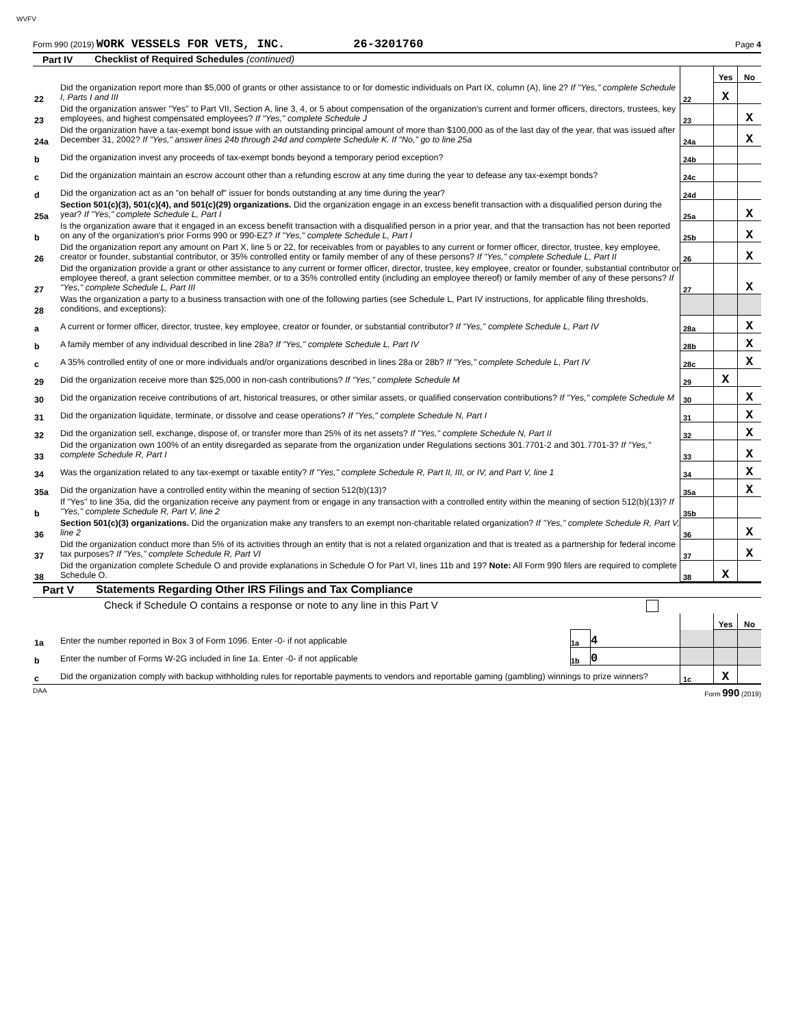WVFV
Form 990 (2019) WORK VESSELS FOR VETS, INC. 26-3201760 Page 4
Part IV Checklist of Required Schedules (continued)
| | | | Yes | No |
| 22 | Did the organization report more than $5,000 of grants or other assistance to or for domestic individuals on Part IX, column (A), line 2? If "Yes," complete Schedule I, Parts I and III | 22 | X | |
| 23 | Did the organization answer "Yes" to Part VII, Section A, line 3, 4, or 5 about compensation of the organization's current and former officers, directors, trustees, key employees, and highest compensated employees? If "Yes," complete Schedule J | 23 | | X |
| 24a | Did the organization have a tax-exempt bond issue with an outstanding principal amount of more than $100,000 as of the last day of the year, that was issued after December 31, 2002? If "Yes," answer lines 24b through 24d and complete Schedule K. If "No," go to line 25a | 24a | | X |
| b | Did the organization invest any proceeds of tax-exempt bonds beyond a temporary period exception? | 24b | | |
| c | Did the organization maintain an escrow account other than a refunding escrow at any time during the year to defease any tax-exempt bonds? | 24c | | |
| d | Did the organization act as an "on behalf of" issuer for bonds outstanding at any time during the year? | 24d | | |
| 25a | Section 501(c)(3), 501(c)(4), and 501(c)(29) organizations. Did the organization engage in an excess benefit transaction with a disqualified person during the year? If "Yes," complete Schedule L, Part I | 25a | | X |
| b | Is the organization aware that it engaged in an excess benefit transaction with a disqualified person in a prior year, and that the transaction has not been reported on any of the organization's prior Forms 990 or 990-EZ? If "Yes," complete Schedule L, Part I | 25b | | X |
| 26 | Did the organization report any amount on Part X, line 5 or 22, for receivables from or payables to any current or former officer, director, trustee, key employee, creator or founder, substantial contributor, or 35% controlled entity or family member of any of these persons? If "Yes," complete Schedule L, Part II | 26 | | X |
| 27 | Did the organization provide a grant or other assistance to any current or former officer, director, trustee, key employee, creator or founder, substantial contributor or employee thereof, a grant selection committee member, or to a 35% controlled entity (including an employee thereof) or family member of any of these persons? If "Yes," complete Schedule L, Part III | 27 | | X |
| 28 | Was the organization a party to a business transaction with one of the following parties (see Schedule L, Part IV instructions, for applicable filing thresholds, conditions, and exceptions): | | | |
| a | A current or former officer, director, trustee, key employee, creator or founder, or substantial contributor? If "Yes," complete Schedule L, Part IV | 28a | | X |
| b | A family member of any individual described in line 28a? If "Yes," complete Schedule L, Part IV | 28b | | X |
| c | A 35% controlled entity of one or more individuals and/or organizations described in lines 28a or 28b? If "Yes," complete Schedule L, Part IV | 28c | | X |
| 29 | Did the organization receive more than $25,000 in non-cash contributions? If "Yes," complete Schedule M | 29 | X | |
| 30 | Did the organization receive contributions of art, historical treasures, or other similar assets, or qualified conservation contributions? If "Yes," complete Schedule M | 30 | | X |
| 31 | Did the organization liquidate, terminate, or dissolve and cease operations? If "Yes," complete Schedule N, Part I | 31 | | X |
| 32 | Did the organization sell, exchange, dispose of, or transfer more than 25% of its net assets? If "Yes," complete Schedule N, Part II | 32 | | X |
| 33 | Did the organization own 100% of an entity disregarded as separate from the organization under Regulations sections 301.7701-2 and 301.7701-3? If "Yes," complete Schedule R, Part I | 33 | | X |
| 34 | Was the organization related to any tax-exempt or taxable entity? If "Yes," complete Schedule R, Part II, III, or IV, and Part V, line 1 | 34 | | X |
| 35a | Did the organization have a controlled entity within the meaning of section 512(b)(13)? | 35a | | X |
| b | If "Yes" to line 35a, did the organization receive any payment from or engage in any transaction with a controlled entity within the meaning of section 512(b)(13)? If "Yes," complete Schedule R, Part V, line 2 | 35b | | |
| 36 | Section 501(c)(3) organizations. Did the organization make any transfers to an exempt non-charitable related organization? If "Yes," complete Schedule R, Part V, line 2 | 36 | | X |
| 37 | Did the organization conduct more than 5% of its activities through an entity that is not a related organization and that is treated as a partnership for federal income tax purposes? If "Yes," complete Schedule R, Part VI | 37 | | X |
| 38 | Did the organization complete Schedule O and provide explanations in Schedule O for Part VI, lines 11b and 19? Note: All Form 990 filers are required to complete Schedule O. | 38 | X | |
Part V Statements Regarding Other IRS Filings and Tax Compliance
Check if Schedule O contains a response or note to any line in this Part V
| | | | | | Yes | No |
| 1a | Enter the number reported in Box 3 of Form 1096. Enter -0- if not applicable | 1a | 4 | | | |
| b | Enter the number of Forms W-2G included in line 1a. Enter -0- if not applicable | 1b | 0 | | | |
| c | Did the organization comply with backup withholding rules for reportable payments to vendors and reportable gaming (gambling) winnings to prize winners? | | | 1c | X | |
DAA Form 990 (2019)